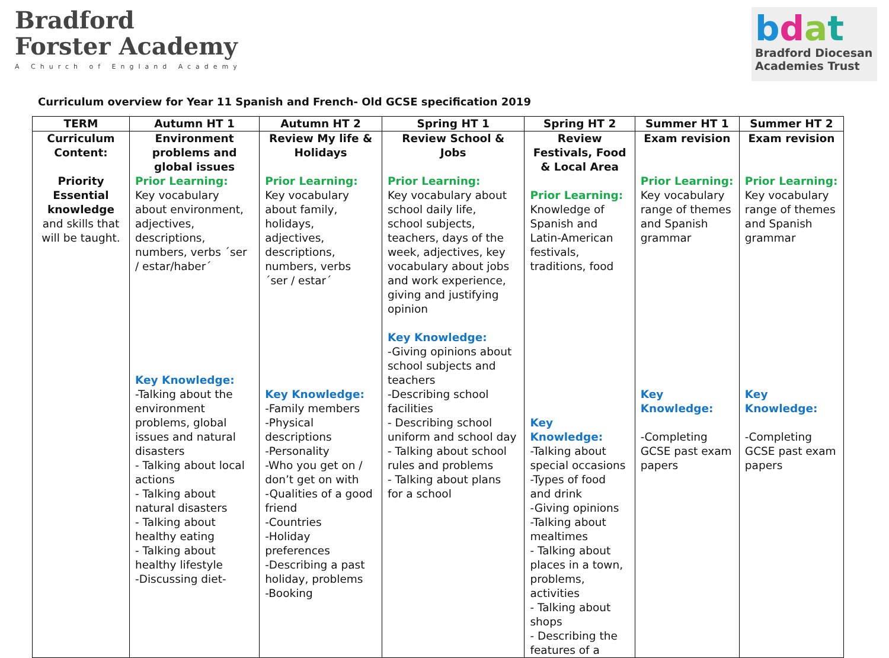Bradford
Forster Academy
A Church of England Academy
bdat
Bradford Diocesan
Academies Trust
Curriculum overview for Year 11 Spanish and French- Old GCSE specification 2019
| TERM | Autumn HT 1 | Autumn HT 2 | Spring HT 1 | Spring HT 2 | Summer HT 1 | Summer HT 2 |
| --- | --- | --- | --- | --- | --- | --- |
| Curriculum Content: Priority Essential knowledge and skills that will be taught. | Environment problems and global issues Prior Learning: Key vocabulary about environment, adjectives, descriptions, numbers, verbs ´ser / estar/haber´ Key Knowledge: -Talking about the environment problems, global issues and natural disasters - Talking about local actions - Talking about natural disasters - Talking about healthy eating - Talking about healthy lifestyle -Discussing diet- | Review My life & Holidays Prior Learning: Key vocabulary about family, holidays, adjectives, descriptions, numbers, verbs ´ser / estar´ Key Knowledge: -Family members -Physical descriptions -Personality -Who you get on / don’t get on with -Qualities of a good friend -Countries -Holiday preferences -Describing a past holiday, problems -Booking | Review School & Jobs Prior Learning: Key vocabulary about school daily life, school subjects, teachers, days of the week, adjectives, key vocabulary about jobs and work experience, giving and justifying opinion Key Knowledge: -Giving opinions about school subjects and teachers -Describing school facilities - Describing school uniform and school day - Talking about school rules and problems - Talking about plans for a school | Review Festivals, Food & Local Area Prior Learning: Knowledge of Spanish and Latin-American festivals, traditions, food Key Knowledge: -Talking about special occasions -Types of food and drink -Giving opinions -Talking about mealtimes - Talking about places in a town, problems, activities - Talking about shops - Describing the features of a | Exam revision Prior Learning: Key vocabulary range of themes and Spanish grammar Key Knowledge: -Completing GCSE past exam papers | Exam revision Prior Learning: Key vocabulary range of themes and Spanish grammar Key Knowledge: -Completing GCSE past exam papers |